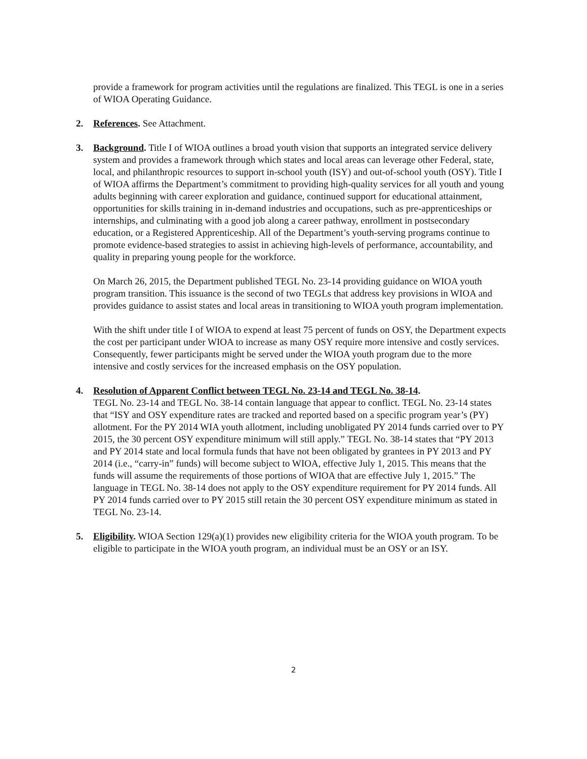provide a framework for program activities until the regulations are finalized. This TEGL is one in a series of WIOA Operating Guidance.
2. References. See Attachment.
3. Background. Title I of WIOA outlines a broad youth vision that supports an integrated service delivery system and provides a framework through which states and local areas can leverage other Federal, state, local, and philanthropic resources to support in-school youth (ISY) and out-of-school youth (OSY). Title I of WIOA affirms the Department’s commitment to providing high-quality services for all youth and young adults beginning with career exploration and guidance, continued support for educational attainment, opportunities for skills training in in-demand industries and occupations, such as pre-apprenticeships or internships, and culminating with a good job along a career pathway, enrollment in postsecondary education, or a Registered Apprenticeship. All of the Department’s youth-serving programs continue to promote evidence-based strategies to assist in achieving high-levels of performance, accountability, and quality in preparing young people for the workforce.
On March 26, 2015, the Department published TEGL No. 23-14 providing guidance on WIOA youth program transition. This issuance is the second of two TEGLs that address key provisions in WIOA and provides guidance to assist states and local areas in transitioning to WIOA youth program implementation.
With the shift under title I of WIOA to expend at least 75 percent of funds on OSY, the Department expects the cost per participant under WIOA to increase as many OSY require more intensive and costly services. Consequently, fewer participants might be served under the WIOA youth program due to the more intensive and costly services for the increased emphasis on the OSY population.
4. Resolution of Apparent Conflict between TEGL No. 23-14 and TEGL No. 38-14.
TEGL No. 23-14 and TEGL No. 38-14 contain language that appear to conflict. TEGL No. 23-14 states that “ISY and OSY expenditure rates are tracked and reported based on a specific program year’s (PY) allotment. For the PY 2014 WIA youth allotment, including unobligated PY 2014 funds carried over to PY 2015, the 30 percent OSY expenditure minimum will still apply.” TEGL No. 38-14 states that “PY 2013 and PY 2014 state and local formula funds that have not been obligated by grantees in PY 2013 and PY 2014 (i.e., “carry-in” funds) will become subject to WIOA, effective July 1, 2015. This means that the funds will assume the requirements of those portions of WIOA that are effective July 1, 2015.” The language in TEGL No. 38-14 does not apply to the OSY expenditure requirement for PY 2014 funds. All PY 2014 funds carried over to PY 2015 still retain the 30 percent OSY expenditure minimum as stated in TEGL No. 23-14.
5. Eligibility. WIOA Section 129(a)(1) provides new eligibility criteria for the WIOA youth program. To be eligible to participate in the WIOA youth program, an individual must be an OSY or an ISY.
2